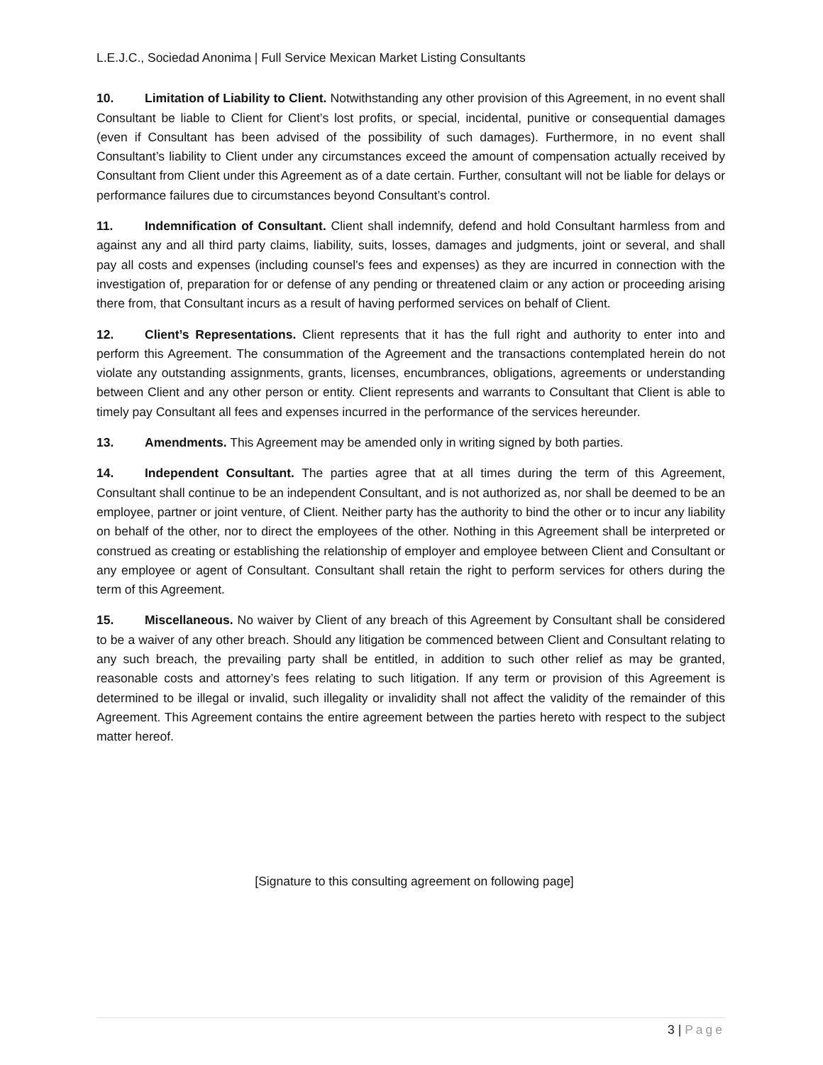L.E.J.C., Sociedad Anonima | Full Service Mexican Market Listing Consultants
10. Limitation of Liability to Client. Notwithstanding any other provision of this Agreement, in no event shall Consultant be liable to Client for Client’s lost profits, or special, incidental, punitive or consequential damages (even if Consultant has been advised of the possibility of such damages). Furthermore, in no event shall Consultant’s liability to Client under any circumstances exceed the amount of compensation actually received by Consultant from Client under this Agreement as of a date certain. Further, consultant will not be liable for delays or performance failures due to circumstances beyond Consultant’s control.
11. Indemnification of Consultant. Client shall indemnify, defend and hold Consultant harmless from and against any and all third party claims, liability, suits, losses, damages and judgments, joint or several, and shall pay all costs and expenses (including counsel's fees and expenses) as they are incurred in connection with the investigation of, preparation for or defense of any pending or threatened claim or any action or proceeding arising there from, that Consultant incurs as a result of having performed services on behalf of Client.
12. Client’s Representations. Client represents that it has the full right and authority to enter into and perform this Agreement. The consummation of the Agreement and the transactions contemplated herein do not violate any outstanding assignments, grants, licenses, encumbrances, obligations, agreements or understanding between Client and any other person or entity. Client represents and warrants to Consultant that Client is able to timely pay Consultant all fees and expenses incurred in the performance of the services hereunder.
13. Amendments. This Agreement may be amended only in writing signed by both parties.
14. Independent Consultant. The parties agree that at all times during the term of this Agreement, Consultant shall continue to be an independent Consultant, and is not authorized as, nor shall be deemed to be an employee, partner or joint venture, of Client. Neither party has the authority to bind the other or to incur any liability on behalf of the other, nor to direct the employees of the other. Nothing in this Agreement shall be interpreted or construed as creating or establishing the relationship of employer and employee between Client and Consultant or any employee or agent of Consultant. Consultant shall retain the right to perform services for others during the term of this Agreement.
15. Miscellaneous. No waiver by Client of any breach of this Agreement by Consultant shall be considered to be a waiver of any other breach. Should any litigation be commenced between Client and Consultant relating to any such breach, the prevailing party shall be entitled, in addition to such other relief as may be granted, reasonable costs and attorney’s fees relating to such litigation. If any term or provision of this Agreement is determined to be illegal or invalid, such illegality or invalidity shall not affect the validity of the remainder of this Agreement. This Agreement contains the entire agreement between the parties hereto with respect to the subject matter hereof.
[Signature to this consulting agreement on following page]
3 | Page